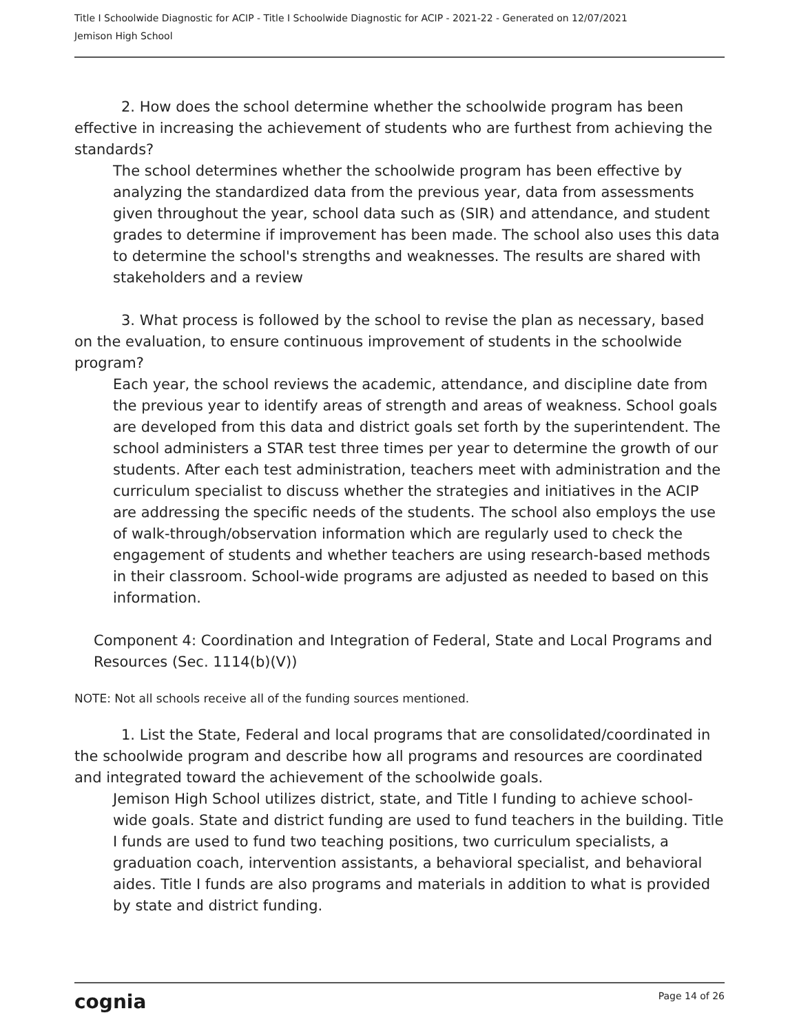Title I Schoolwide Diagnostic for ACIP - Title I Schoolwide Diagnostic for ACIP - 2021-22 - Generated on 12/07/2021
Jemison High School
2. How does the school determine whether the schoolwide program has been effective in increasing the achievement of students who are furthest from achieving the standards?
The school determines whether the schoolwide program has been effective by analyzing the standardized data from the previous year, data from assessments given throughout the year, school data such as (SIR) and attendance, and student grades to determine if improvement has been made. The school also uses this data to determine the school's strengths and weaknesses. The results are shared with stakeholders and a review
3. What process is followed by the school to revise the plan as necessary, based on the evaluation, to ensure continuous improvement of students in the schoolwide program?
Each year, the school reviews the academic, attendance, and discipline date from the previous year to identify areas of strength and areas of weakness. School goals are developed from this data and district goals set forth by the superintendent. The school administers a STAR test three times per year to determine the growth of our students. After each test administration, teachers meet with administration and the curriculum specialist to discuss whether the strategies and initiatives in the ACIP are addressing the specific needs of the students. The school also employs the use of walk-through/observation information which are regularly used to check the engagement of students and whether teachers are using research-based methods in their classroom. School-wide programs are adjusted as needed to based on this information.
Component 4: Coordination and Integration of Federal, State and Local Programs and Resources (Sec. 1114(b)(V))
NOTE: Not all schools receive all of the funding sources mentioned.
1. List the State, Federal and local programs that are consolidated/coordinated in the schoolwide program and describe how all programs and resources are coordinated and integrated toward the achievement of the schoolwide goals.
Jemison High School utilizes district, state, and Title I funding to achieve school-wide goals. State and district funding are used to fund teachers in the building. Title I funds are used to fund two teaching positions, two curriculum specialists, a graduation coach, intervention assistants, a behavioral specialist, and behavioral aides. Title I funds are also programs and materials in addition to what is provided by state and district funding.
cognia Page 14 of 26